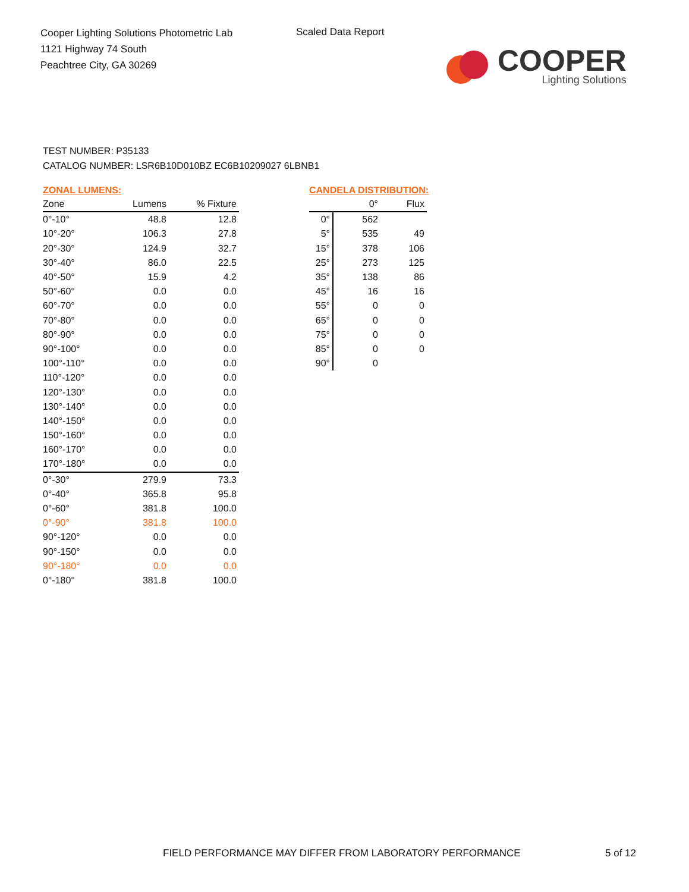Cooper Lighting Solutions Photometric Lab
1121 Highway 74 South
Peachtree City, GA 30269
Scaled Data Report
COOPER
Lighting Solutions
TEST NUMBER: P35133
CATALOG NUMBER: LSR6B10D010BZ EC6B10209027 6LBNB1
ZONAL LUMENS:
| Zone | Lumens | % Fixture |
| --- | --- | --- |
| 0°-10° | 48.8 | 12.8 |
| 10°-20° | 106.3 | 27.8 |
| 20°-30° | 124.9 | 32.7 |
| 30°-40° | 86.0 | 22.5 |
| 40°-50° | 15.9 | 4.2 |
| 50°-60° | 0.0 | 0.0 |
| 60°-70° | 0.0 | 0.0 |
| 70°-80° | 0.0 | 0.0 |
| 80°-90° | 0.0 | 0.0 |
| 90°-100° | 0.0 | 0.0 |
| 100°-110° | 0.0 | 0.0 |
| 110°-120° | 0.0 | 0.0 |
| 120°-130° | 0.0 | 0.0 |
| 130°-140° | 0.0 | 0.0 |
| 140°-150° | 0.0 | 0.0 |
| 150°-160° | 0.0 | 0.0 |
| 160°-170° | 0.0 | 0.0 |
| 170°-180° | 0.0 | 0.0 |
| 0°-30° | 279.9 | 73.3 |
| 0°-40° | 365.8 | 95.8 |
| 0°-60° | 381.8 | 100.0 |
| 0°-90° | 381.8 | 100.0 |
| 90°-120° | 0.0 | 0.0 |
| 90°-150° | 0.0 | 0.0 |
| 90°-180° | 0.0 | 0.0 |
| 0°-180° | 381.8 | 100.0 |
CANDELA DISTRIBUTION:
| | 0° | Flux |
| --- | --- | --- |
| 0° | 562 | |
| 5° | 535 | 49 |
| 15° | 378 | 106 |
| 25° | 273 | 125 |
| 35° | 138 | 86 |
| 45° | 16 | 16 |
| 55° | 0 | 0 |
| 65° | 0 | 0 |
| 75° | 0 | 0 |
| 85° | 0 | 0 |
| 90° | 0 | |
FIELD PERFORMANCE MAY DIFFER FROM LABORATORY PERFORMANCE
5 of 12